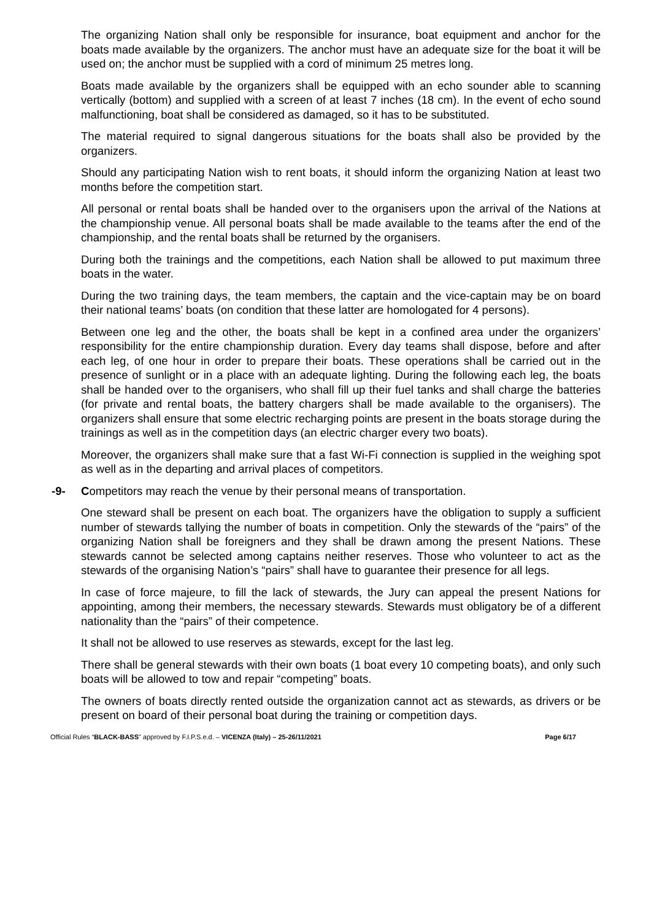The organizing Nation shall only be responsible for insurance, boat equipment and anchor for the boats made available by the organizers. The anchor must have an adequate size for the boat it will be used on; the anchor must be supplied with a cord of minimum 25 metres long.
Boats made available by the organizers shall be equipped with an echo sounder able to scanning vertically (bottom) and supplied with a screen of at least 7 inches (18 cm). In the event of echo sound malfunctioning, boat shall be considered as damaged, so it has to be substituted.
The material required to signal dangerous situations for the boats shall also be provided by the organizers.
Should any participating Nation wish to rent boats, it should inform the organizing Nation at least two months before the competition start.
All personal or rental boats shall be handed over to the organisers upon the arrival of the Nations at the championship venue. All personal boats shall be made available to the teams after the end of the championship, and the rental boats shall be returned by the organisers.
During both the trainings and the competitions, each Nation shall be allowed to put maximum three boats in the water.
During the two training days, the team members, the captain and the vice-captain may be on board their national teams’ boats (on condition that these latter are homologated for 4 persons).
Between one leg and the other, the boats shall be kept in a confined area under the organizers’ responsibility for the entire championship duration. Every day teams shall dispose, before and after each leg, of one hour in order to prepare their boats. These operations shall be carried out in the presence of sunlight or in a place with an adequate lighting. During the following each leg, the boats shall be handed over to the organisers, who shall fill up their fuel tanks and shall charge the batteries (for private and rental boats, the battery chargers shall be made available to the organisers). The organizers shall ensure that some electric recharging points are present in the boats storage during the trainings as well as in the competition days (an electric charger every two boats).
Moreover, the organizers shall make sure that a fast Wi-Fi connection is supplied in the weighing spot as well as in the departing and arrival places of competitors.
-9- Competitors may reach the venue by their personal means of transportation.
One steward shall be present on each boat. The organizers have the obligation to supply a sufficient number of stewards tallying the number of boats in competition. Only the stewards of the “pairs” of the organizing Nation shall be foreigners and they shall be drawn among the present Nations. These stewards cannot be selected among captains neither reserves. Those who volunteer to act as the stewards of the organising Nation’s “pairs” shall have to guarantee their presence for all legs.
In case of force majeure, to fill the lack of stewards, the Jury can appeal the present Nations for appointing, among their members, the necessary stewards. Stewards must obligatory be of a different nationality than the “pairs” of their competence.
It shall not be allowed to use reserves as stewards, except for the last leg.
There shall be general stewards with their own boats (1 boat every 10 competing boats), and only such boats will be allowed to tow and repair “competing” boats.
The owners of boats directly rented outside the organization cannot act as stewards, as drivers or be present on board of their personal boat during the training or competition days.
Official Rules “BLACK-BASS” approved by F.I.P.S.e.d. – VICENZA (Italy) – 25-26/11/2021 Page 6/17